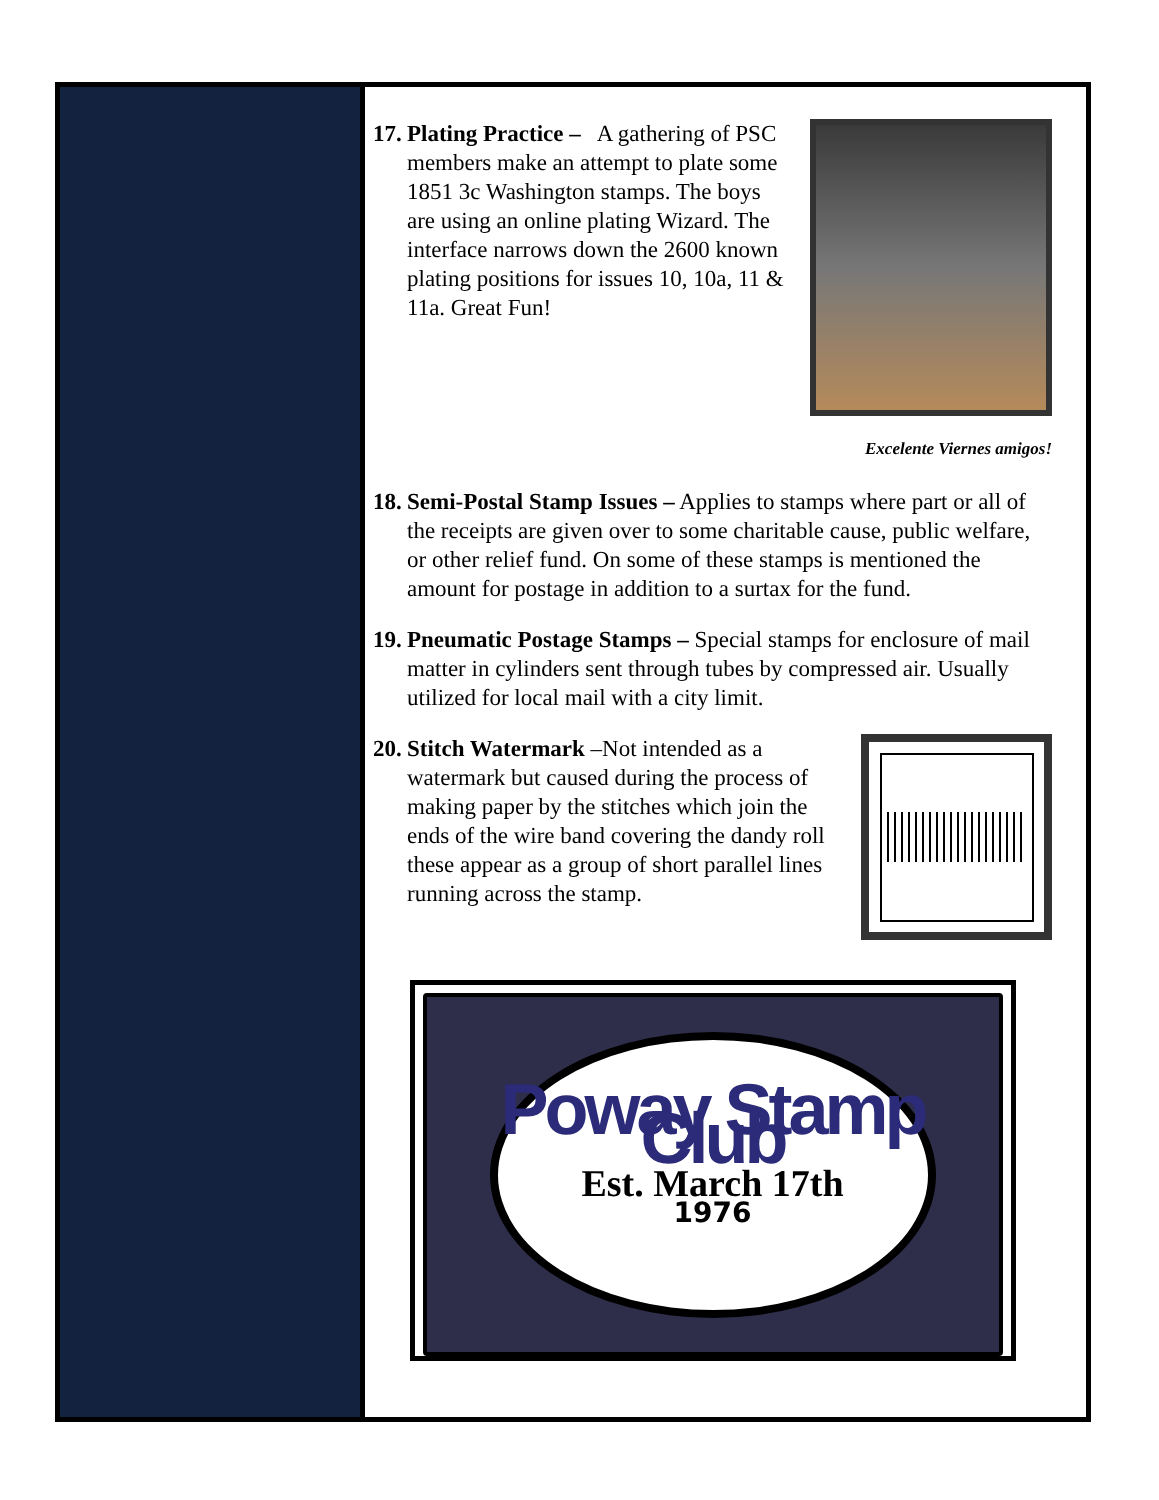17.
Plating Practice – A gathering of PSC members make an attempt to plate some 1851 3c Washington stamps. The boys are using an online plating Wizard. The interface narrows down the 2600 known plating positions for issues 10, 10a, 11 & 11a. Great Fun!
Excelente Viernes amigos!
18.
Semi-Postal Stamp Issues – Applies to stamps where part or all of the receipts are given over to some charitable cause, public welfare, or other relief fund. On some of these stamps is mentioned the amount for postage in addition to a surtax for the fund.
19.
Pneumatic Postage Stamps – Special stamps for enclosure of mail matter in cylinders sent through tubes by compressed air. Usually utilized for local mail with a city limit.
20.
Stitch Watermark –Not intended as a watermark but caused during the process of making paper by the stitches which join the ends of the wire band covering the dandy roll these appear as a group of short parallel lines running across the stamp.
Poway Stamp Club
Est. March 17th
1976